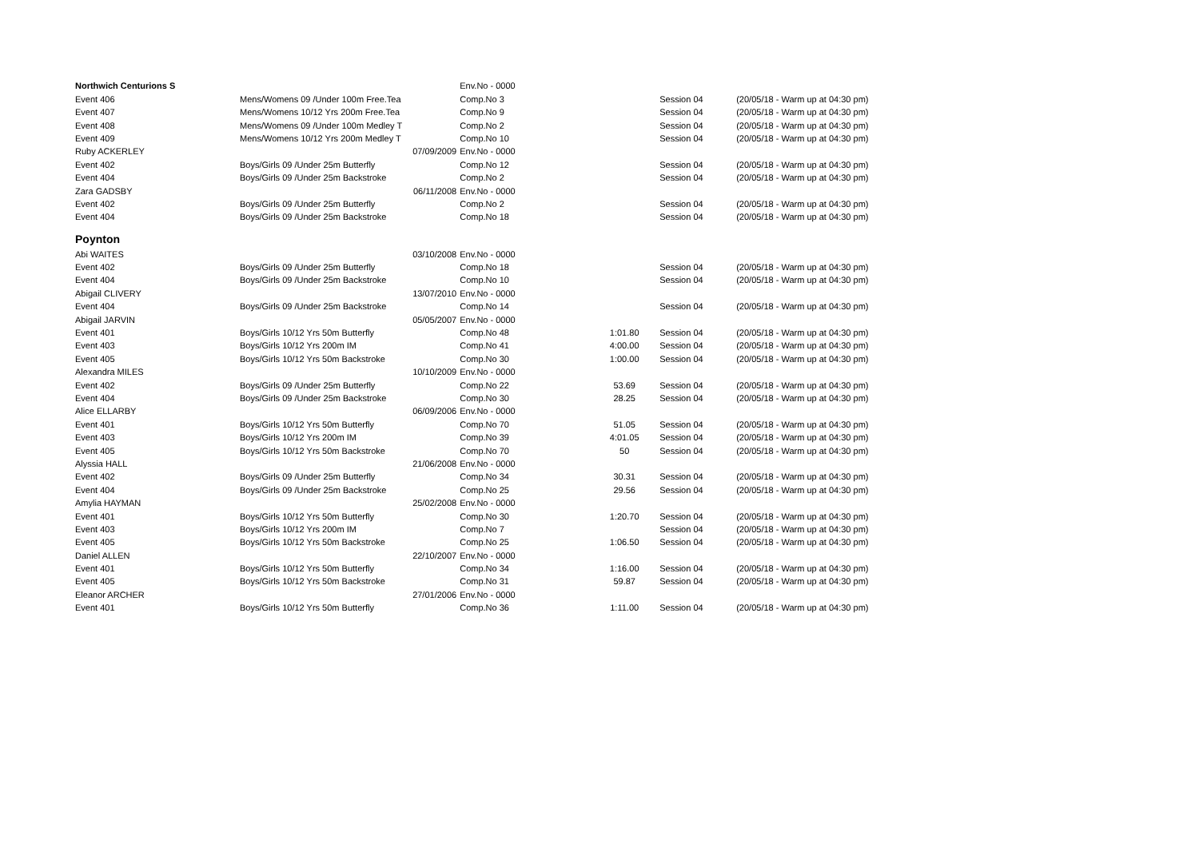| Northwich Centurions S | | | Env.No - 0000 | | | |
| Event 406 | Mens/Womens 09 /Under 100m Free.Tea | | Comp.No 3 | | Session 04 | (20/05/18 - Warm up at 04:30 pm) |
| Event 407 | Mens/Womens 10/12 Yrs 200m Free.Tea | | Comp.No 9 | | Session 04 | (20/05/18 - Warm up at 04:30 pm) |
| Event 408 | Mens/Womens 09 /Under 100m Medley T | | Comp.No 2 | | Session 04 | (20/05/18 - Warm up at 04:30 pm) |
| Event 409 | Mens/Womens 10/12 Yrs 200m Medley T | | Comp.No 10 | | Session 04 | (20/05/18 - Warm up at 04:30 pm) |
| Ruby ACKERLEY | | 07/09/2009 | Env.No - 0000 | | | |
| Event 402 | Boys/Girls 09 /Under 25m Butterfly | | Comp.No 12 | | Session 04 | (20/05/18 - Warm up at 04:30 pm) |
| Event 404 | Boys/Girls 09 /Under 25m Backstroke | | Comp.No 2 | | Session 04 | (20/05/18 - Warm up at 04:30 pm) |
| Zara GADSBY | | 06/11/2008 | Env.No - 0000 | | | |
| Event 402 | Boys/Girls 09 /Under 25m Butterfly | | Comp.No 2 | | Session 04 | (20/05/18 - Warm up at 04:30 pm) |
| Event 404 | Boys/Girls 09 /Under 25m Backstroke | | Comp.No 18 | | Session 04 | (20/05/18 - Warm up at 04:30 pm) |
| Poynton | | | | | | |
| Abi WAITES | | 03/10/2008 | Env.No - 0000 | | | |
| Event 402 | Boys/Girls 09 /Under 25m Butterfly | | Comp.No 18 | | Session 04 | (20/05/18 - Warm up at 04:30 pm) |
| Event 404 | Boys/Girls 09 /Under 25m Backstroke | | Comp.No 10 | | Session 04 | (20/05/18 - Warm up at 04:30 pm) |
| Abigail CLIVERY | | 13/07/2010 | Env.No - 0000 | | | |
| Event 404 | Boys/Girls 09 /Under 25m Backstroke | | Comp.No 14 | | Session 04 | (20/05/18 - Warm up at 04:30 pm) |
| Abigail JARVIN | | 05/05/2007 | Env.No - 0000 | | | |
| Event 401 | Boys/Girls 10/12 Yrs 50m Butterfly | | Comp.No 48 | 1:01.80 | Session 04 | (20/05/18 - Warm up at 04:30 pm) |
| Event 403 | Boys/Girls 10/12 Yrs 200m IM | | Comp.No 41 | 4:00.00 | Session 04 | (20/05/18 - Warm up at 04:30 pm) |
| Event 405 | Boys/Girls 10/12 Yrs 50m Backstroke | | Comp.No 30 | 1:00.00 | Session 04 | (20/05/18 - Warm up at 04:30 pm) |
| Alexandra MILES | | 10/10/2009 | Env.No - 0000 | | | |
| Event 402 | Boys/Girls 09 /Under 25m Butterfly | | Comp.No 22 | 53.69 | Session 04 | (20/05/18 - Warm up at 04:30 pm) |
| Event 404 | Boys/Girls 09 /Under 25m Backstroke | | Comp.No 30 | 28.25 | Session 04 | (20/05/18 - Warm up at 04:30 pm) |
| Alice ELLARBY | | 06/09/2006 | Env.No - 0000 | | | |
| Event 401 | Boys/Girls 10/12 Yrs 50m Butterfly | | Comp.No 70 | 51.05 | Session 04 | (20/05/18 - Warm up at 04:30 pm) |
| Event 403 | Boys/Girls 10/12 Yrs 200m IM | | Comp.No 39 | 4:01.05 | Session 04 | (20/05/18 - Warm up at 04:30 pm) |
| Event 405 | Boys/Girls 10/12 Yrs 50m Backstroke | | Comp.No 70 | 50 | Session 04 | (20/05/18 - Warm up at 04:30 pm) |
| Alyssia HALL | | 21/06/2008 | Env.No - 0000 | | | |
| Event 402 | Boys/Girls 09 /Under 25m Butterfly | | Comp.No 34 | 30.31 | Session 04 | (20/05/18 - Warm up at 04:30 pm) |
| Event 404 | Boys/Girls 09 /Under 25m Backstroke | | Comp.No 25 | 29.56 | Session 04 | (20/05/18 - Warm up at 04:30 pm) |
| Amylia HAYMAN | | 25/02/2008 | Env.No - 0000 | | | |
| Event 401 | Boys/Girls 10/12 Yrs 50m Butterfly | | Comp.No 30 | 1:20.70 | Session 04 | (20/05/18 - Warm up at 04:30 pm) |
| Event 403 | Boys/Girls 10/12 Yrs 200m IM | | Comp.No 7 | | Session 04 | (20/05/18 - Warm up at 04:30 pm) |
| Event 405 | Boys/Girls 10/12 Yrs 50m Backstroke | | Comp.No 25 | 1:06.50 | Session 04 | (20/05/18 - Warm up at 04:30 pm) |
| Daniel ALLEN | | 22/10/2007 | Env.No - 0000 | | | |
| Event 401 | Boys/Girls 10/12 Yrs 50m Butterfly | | Comp.No 34 | 1:16.00 | Session 04 | (20/05/18 - Warm up at 04:30 pm) |
| Event 405 | Boys/Girls 10/12 Yrs 50m Backstroke | | Comp.No 31 | 59.87 | Session 04 | (20/05/18 - Warm up at 04:30 pm) |
| Eleanor ARCHER | | 27/01/2006 | Env.No - 0000 | | | |
| Event 401 | Boys/Girls 10/12 Yrs 50m Butterfly | | Comp.No 36 | 1:11.00 | Session 04 | (20/05/18 - Warm up at 04:30 pm) |